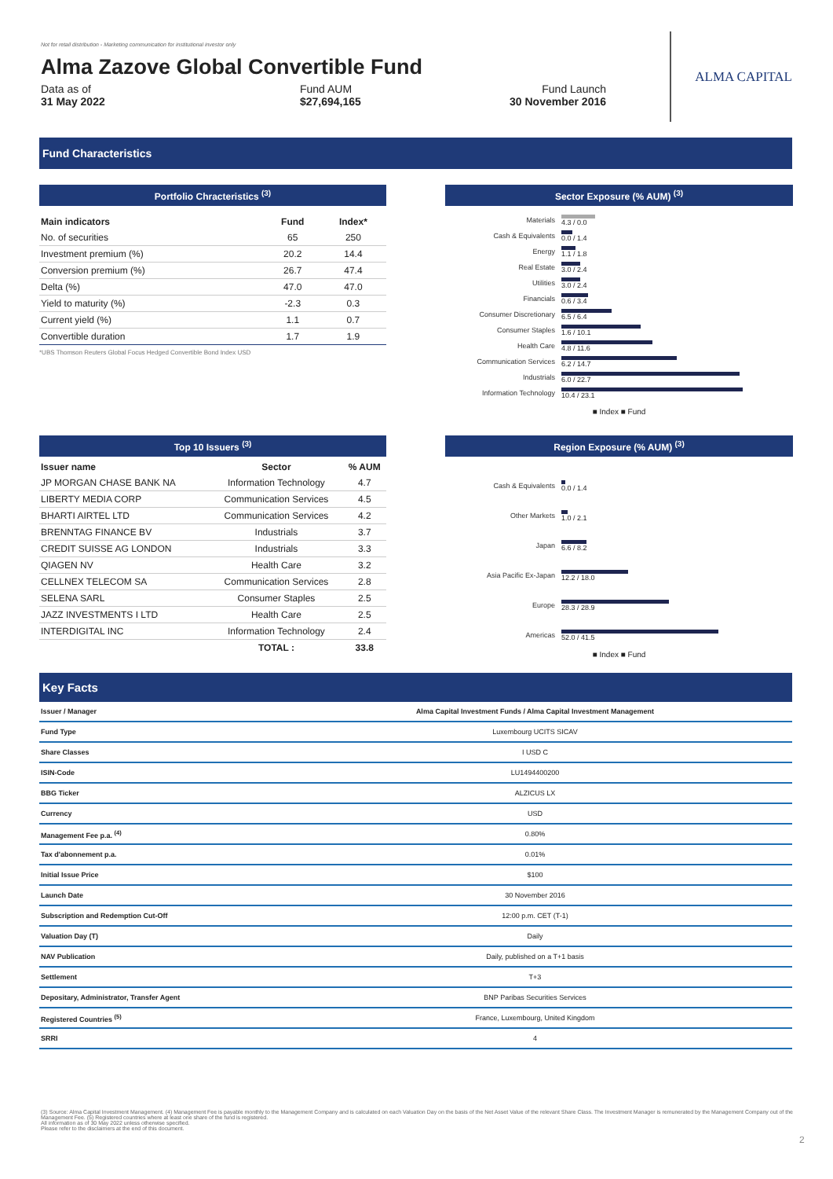Not for retail distribution - Marketing communication for institutional investor only
Alma Zazove Global Convertible Fund
Data as of
31 May 2022
Fund AUM
$27,694,165
Fund Launch
30 November 2016
ALMA CAPITAL
Fund Characteristics
Portfolio Chracteristics <sup>(3)</sup>
| Main indicators | Fund | Index* |
| --- | --- | --- |
| No. of securities | 65 | 250 |
| Investment premium (%) | 20.2 | 14.4 |
| Conversion premium (%) | 26.7 | 47.4 |
| Delta (%) | 47.0 | 47.0 |
| Yield to maturity (%) | -2.3 | 0.3 |
| Current yield (%) | 1.1 | 0.7 |
| Convertible duration | 1.7 | 1.9 |
*UBS Thomson Reuters Global Focus Hedged Convertible Bond Index USD
Sector Exposure (% AUM) <sup>(3)</sup>
Materials 4.3 / 0.0
Cash & Equivalents 0.0 / 1.4
Energy 1.1 / 1.8
Real Estate 3.0 / 2.4
Utilities 3.0 / 2.4
Financials 0.6 / 3.4
Consumer Discretionary 6.5 / 6.4
Consumer Staples 1.6 / 10.1
Health Care 4.8 / 11.6
Communication Services 6.2 / 14.7
Industrials 6.0 / 22.7
Information Technology 10.4 / 23.1
■ Index ■ Fund
Top 10 Issuers <sup>(3)</sup>
| Issuer name | Sector | % AUM |
| --- | --- | --- |
| JP MORGAN CHASE BANK NA | Information Technology | 4.7 |
| LIBERTY MEDIA CORP | Communication Services | 4.5 |
| BHARTI AIRTEL LTD | Communication Services | 4.2 |
| BRENNTAG FINANCE BV | Industrials | 3.7 |
| CREDIT SUISSE AG LONDON | Industrials | 3.3 |
| QIAGEN NV | Health Care | 3.2 |
| CELLNEX TELECOM SA | Communication Services | 2.8 |
| SELENA SARL | Consumer Staples | 2.5 |
| JAZZ INVESTMENTS I LTD | Health Care | 2.5 |
| INTERDIGITAL INC | Information Technology | 2.4 |
| | TOTAL : | 33.8 |
Region Exposure (% AUM) <sup>(3)</sup>
Cash & Equivalents 0.0 / 1.4
Other Markets 1.0 / 2.1
Japan 6.6 / 8.2
Asia Pacific Ex-Japan 12.2 / 18.0
Europe 28.3 / 28.9
Americas 52.0 / 41.5
■ Index ■ Fund
Key Facts
| Issuer / Manager | Alma Capital Investment Funds / Alma Capital Investment Management |
| Fund Type | Luxembourg UCITS SICAV |
| Share Classes | I USD C |
| ISIN-Code | LU1494400200 |
| BBG Ticker | ALZICUS LX |
| Currency | USD |
| Management Fee p.a. <sup>(4)</sup> | 0.80% |
| Tax d'abonnement p.a. | 0.01% |
| Initial Issue Price | $100 |
| Launch Date | 30 November 2016 |
| Subscription and Redemption Cut-Off | 12:00 p.m. CET (T-1) |
| Valuation Day (T) | Daily |
| NAV Publication | Daily, published on a T+1 basis |
| Settlement | T+3 |
| Depositary, Administrator, Transfer Agent | BNP Paribas Securities Services |
| Registered Countries <sup>(5)</sup> | France, Luxembourg, United Kingdom |
| SRRI | 4 |
(3) Source: Alma Capital Investment Management. (4) Management Fee is payable monthly to the Management Company and is calculated on each Valuation Day on the basis of the Net Asset Value of the relevant Share Class. The Investment Manager is remunerated by the Management Company out of the Management Fee. (5) Registered countries where at least one share of the fund is registered.
All information as of 30 May 2022 unless otherwise specified.
Please refer to the disclaimers at the end of this document.
2